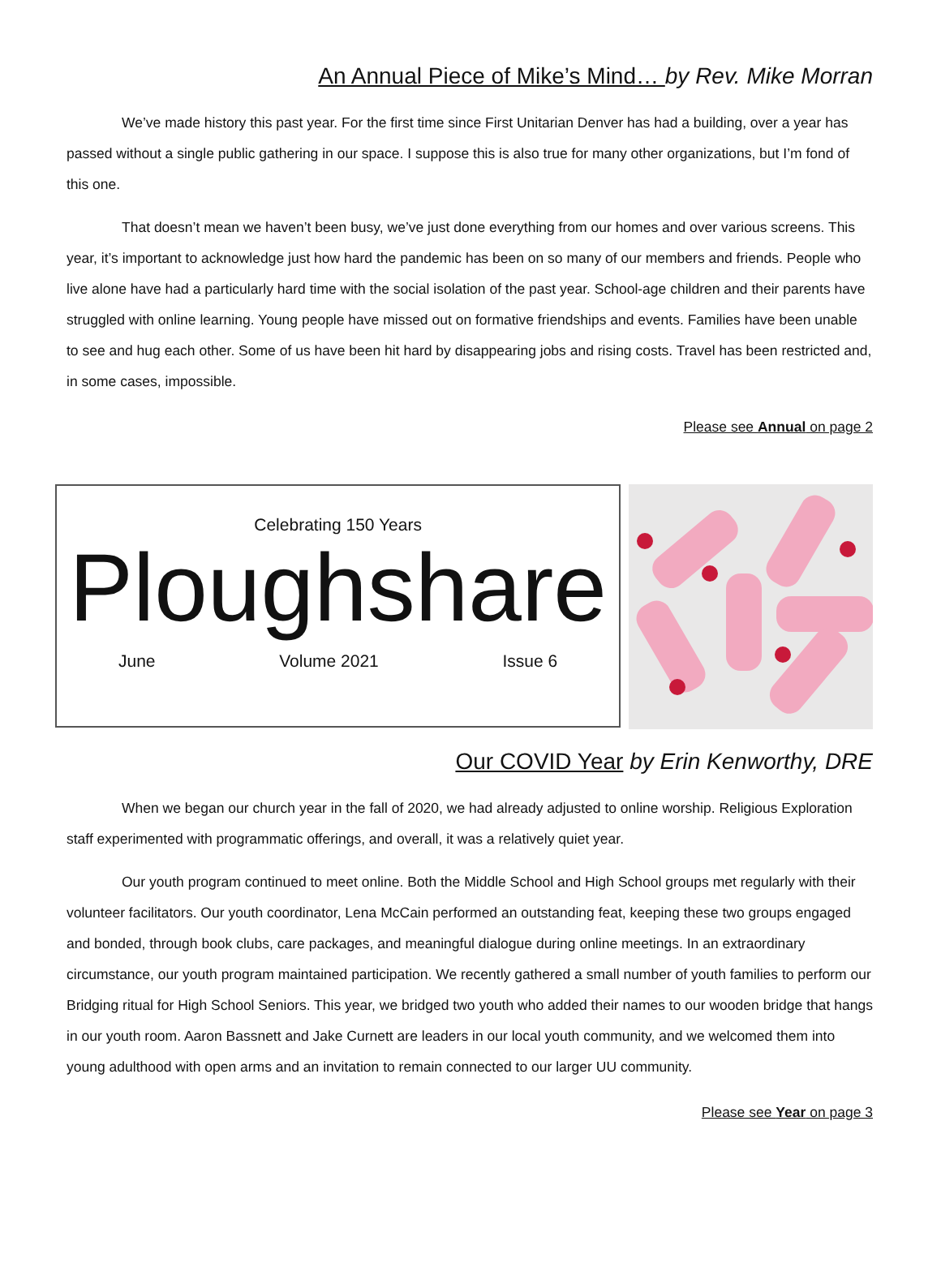An Annual Piece of Mike’s Mind… by Rev. Mike Morran
We’ve made history this past year. For the first time since First Unitarian Denver has had a building, over a year has passed without a single public gathering in our space. I suppose this is also true for many other organizations, but I’m fond of this one.
That doesn’t mean we haven’t been busy, we’ve just done everything from our homes and over various screens. This year, it’s important to acknowledge just how hard the pandemic has been on so many of our members and friends. People who live alone have had a particularly hard time with the social isolation of the past year. School-age children and their parents have struggled with online learning. Young people have missed out on formative friendships and events. Families have been unable to see and hug each other. Some of us have been hit hard by disappearing jobs and rising costs. Travel has been restricted and, in some cases, impossible.
Please see Annual on page 2
Celebrating 150 Years
Ploughshare
June Volume 2021 Issue 6
Our COVID Year by Erin Kenworthy, DRE
When we began our church year in the fall of 2020, we had already adjusted to online worship. Religious Exploration staff experimented with programmatic offerings, and overall, it was a relatively quiet year.
Our youth program continued to meet online. Both the Middle School and High School groups met regularly with their volunteer facilitators. Our youth coordinator, Lena McCain performed an outstanding feat, keeping these two groups engaged and bonded, through book clubs, care packages, and meaningful dialogue during online meetings. In an extraordinary circumstance, our youth program maintained participation. We recently gathered a small number of youth families to perform our Bridging ritual for High School Seniors. This year, we bridged two youth who added their names to our wooden bridge that hangs in our youth room. Aaron Bassnett and Jake Curnett are leaders in our local youth community, and we welcomed them into young adulthood with open arms and an invitation to remain connected to our larger UU community.
Please see Year on page 3